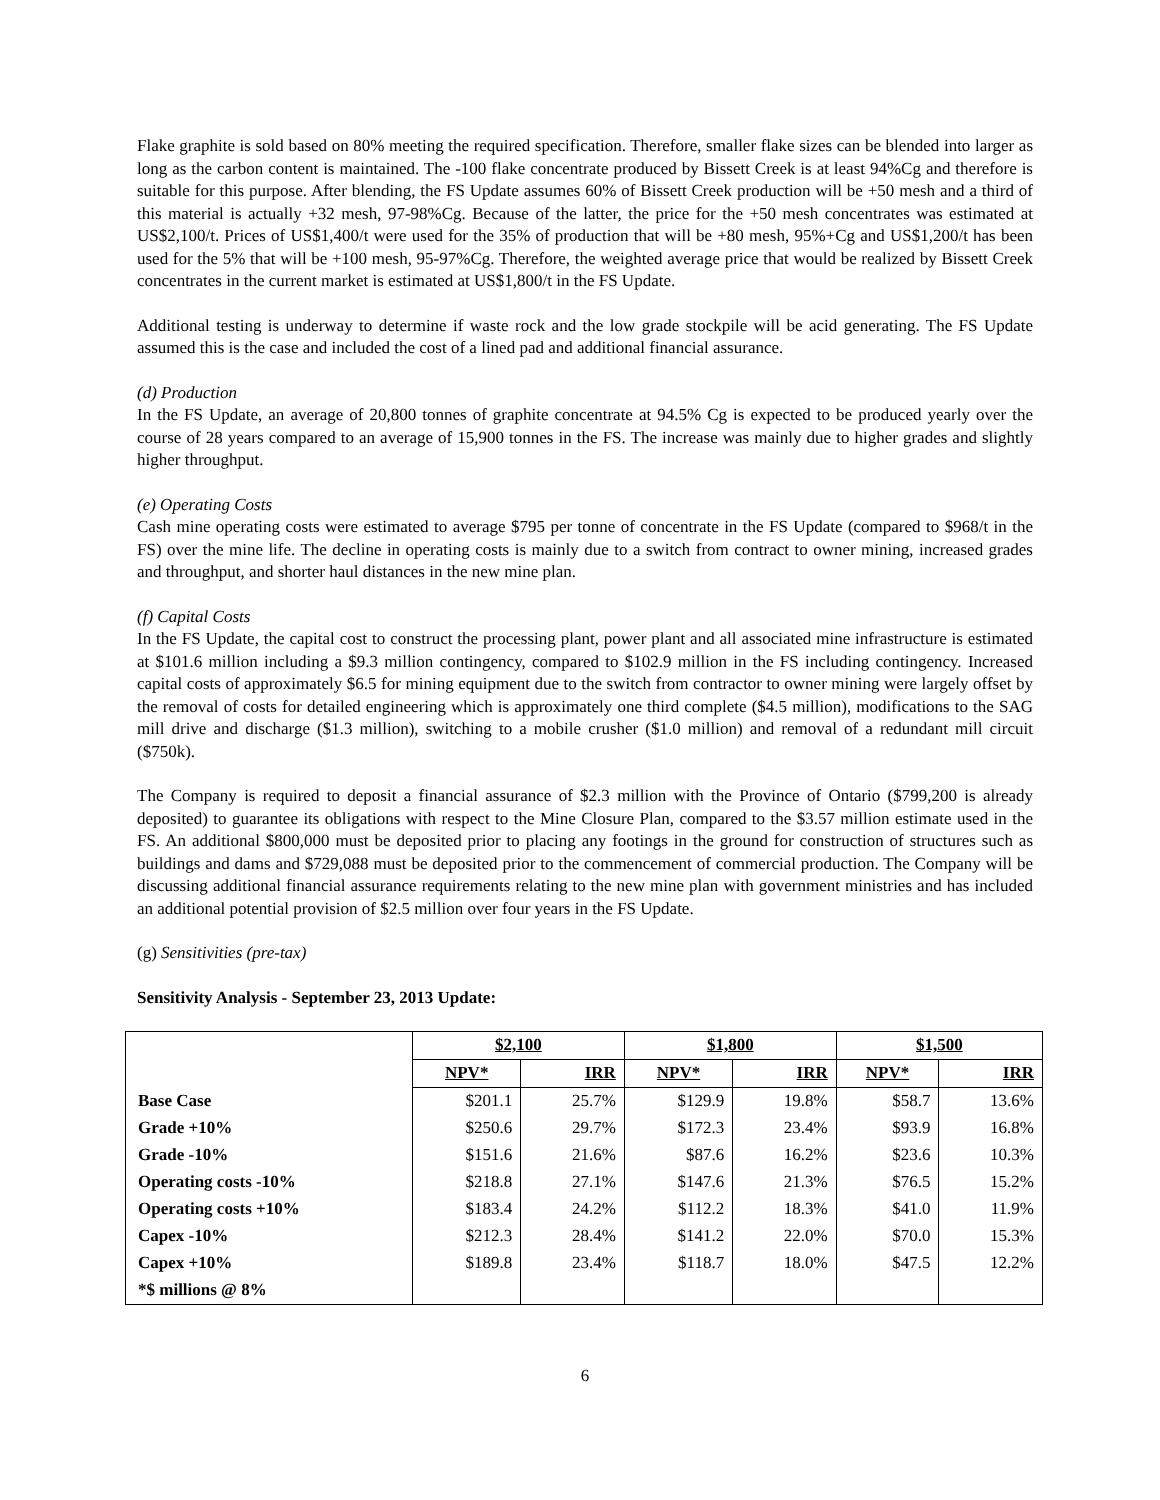Flake graphite is sold based on 80% meeting the required specification. Therefore, smaller flake sizes can be blended into larger as long as the carbon content is maintained. The -100 flake concentrate produced by Bissett Creek is at least 94%Cg and therefore is suitable for this purpose. After blending, the FS Update assumes 60% of Bissett Creek production will be +50 mesh and a third of this material is actually +32 mesh, 97-98%Cg. Because of the latter, the price for the +50 mesh concentrates was estimated at US$2,100/t. Prices of US$1,400/t were used for the 35% of production that will be +80 mesh, 95%+Cg and US$1,200/t has been used for the 5% that will be +100 mesh, 95-97%Cg. Therefore, the weighted average price that would be realized by Bissett Creek concentrates in the current market is estimated at US$1,800/t in the FS Update.
Additional testing is underway to determine if waste rock and the low grade stockpile will be acid generating. The FS Update assumed this is the case and included the cost of a lined pad and additional financial assurance.
(d) Production
In the FS Update, an average of 20,800 tonnes of graphite concentrate at 94.5% Cg is expected to be produced yearly over the course of 28 years compared to an average of 15,900 tonnes in the FS. The increase was mainly due to higher grades and slightly higher throughput.
(e) Operating Costs
Cash mine operating costs were estimated to average $795 per tonne of concentrate in the FS Update (compared to $968/t in the FS) over the mine life. The decline in operating costs is mainly due to a switch from contract to owner mining, increased grades and throughput, and shorter haul distances in the new mine plan.
(f) Capital Costs
In the FS Update, the capital cost to construct the processing plant, power plant and all associated mine infrastructure is estimated at $101.6 million including a $9.3 million contingency, compared to $102.9 million in the FS including contingency. Increased capital costs of approximately $6.5 for mining equipment due to the switch from contractor to owner mining were largely offset by the removal of costs for detailed engineering which is approximately one third complete ($4.5 million), modifications to the SAG mill drive and discharge ($1.3 million), switching to a mobile crusher ($1.0 million) and removal of a redundant mill circuit ($750k).
The Company is required to deposit a financial assurance of $2.3 million with the Province of Ontario ($799,200 is already deposited) to guarantee its obligations with respect to the Mine Closure Plan, compared to the $3.57 million estimate used in the FS. An additional $800,000 must be deposited prior to placing any footings in the ground for construction of structures such as buildings and dams and $729,088 must be deposited prior to the commencement of commercial production. The Company will be discussing additional financial assurance requirements relating to the new mine plan with government ministries and has included an additional potential provision of $2.5 million over four years in the FS Update.
(g) Sensitivities (pre-tax)
Sensitivity Analysis - September 23, 2013 Update:
| | $2,100 | | $1,800 | | $1,500 | |
| --- | --- | --- | --- | --- | --- | --- |
| | NPV* | IRR | NPV* | IRR | NPV* | IRR |
| Base Case | $201.1 | 25.7% | $129.9 | 19.8% | $58.7 | 13.6% |
| Grade +10% | $250.6 | 29.7% | $172.3 | 23.4% | $93.9 | 16.8% |
| Grade -10% | $151.6 | 21.6% | $87.6 | 16.2% | $23.6 | 10.3% |
| Operating costs -10% | $218.8 | 27.1% | $147.6 | 21.3% | $76.5 | 15.2% |
| Operating costs +10% | $183.4 | 24.2% | $112.2 | 18.3% | $41.0 | 11.9% |
| Capex -10% | $212.3 | 28.4% | $141.2 | 22.0% | $70.0 | 15.3% |
| Capex +10% | $189.8 | 23.4% | $118.7 | 18.0% | $47.5 | 12.2% |
| *$ millions @ 8% | | | | | | |
6